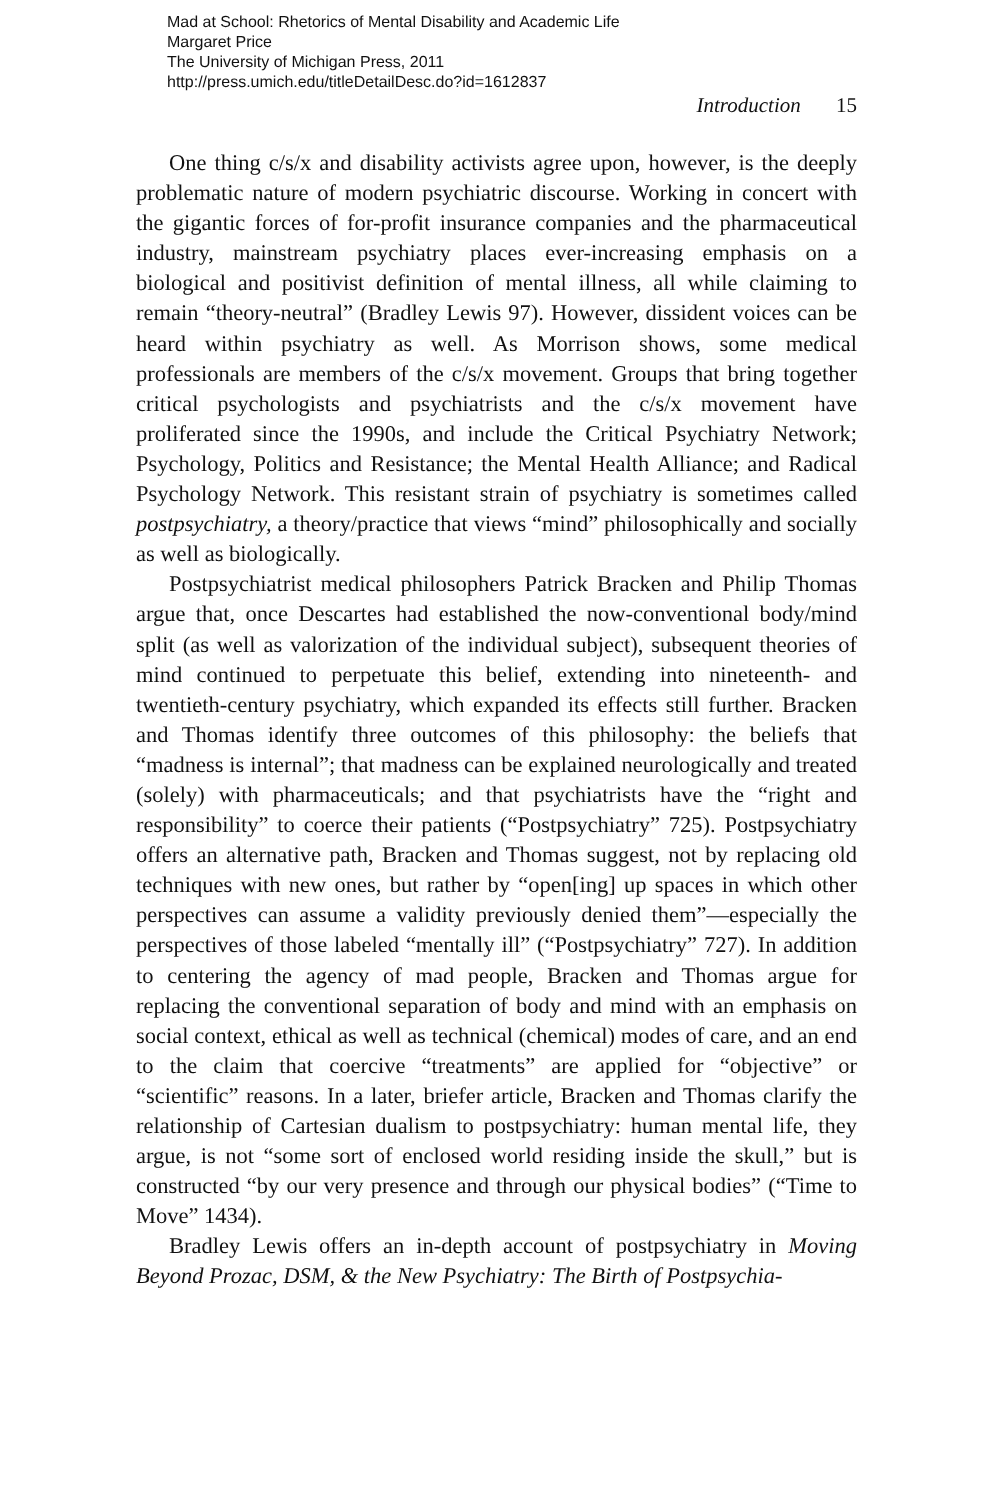Mad at School: Rhetorics of Mental Disability and Academic Life
Margaret Price
The University of Michigan Press, 2011
http://press.umich.edu/titleDetailDesc.do?id=1612837
Introduction 15
One thing c/s/x and disability activists agree upon, however, is the deeply problematic nature of modern psychiatric discourse. Working in concert with the gigantic forces of for-profit insurance companies and the pharmaceutical industry, mainstream psychiatry places ever-increasing emphasis on a biological and positivist definition of mental illness, all while claiming to remain “theory-neutral” (Bradley Lewis 97). However, dissident voices can be heard within psychiatry as well. As Morrison shows, some medical professionals are members of the c/s/x movement. Groups that bring together critical psychologists and psychiatrists and the c/s/x movement have proliferated since the 1990s, and include the Critical Psychiatry Network; Psychology, Politics and Resistance; the Mental Health Alliance; and Radical Psychology Network. This resistant strain of psychiatry is sometimes called postpsychiatry, a theory/practice that views “mind” philosophically and socially as well as biologically.
Postpsychiatrist medical philosophers Patrick Bracken and Philip Thomas argue that, once Descartes had established the now-conventional body/mind split (as well as valorization of the individual subject), subsequent theories of mind continued to perpetuate this belief, extending into nineteenth- and twentieth-century psychiatry, which expanded its effects still further. Bracken and Thomas identify three outcomes of this philosophy: the beliefs that “madness is internal”; that madness can be explained neurologically and treated (solely) with pharmaceuticals; and that psychiatrists have the “right and responsibility” to coerce their patients (“Postpsychiatry” 725). Postpsychiatry offers an alternative path, Bracken and Thomas suggest, not by replacing old techniques with new ones, but rather by “open[ing] up spaces in which other perspectives can assume a validity previously denied them”—especially the perspectives of those labeled “mentally ill” (“Postpsychiatry” 727). In addition to centering the agency of mad people, Bracken and Thomas argue for replacing the conventional separation of body and mind with an emphasis on social context, ethical as well as technical (chemical) modes of care, and an end to the claim that coercive “treatments” are applied for “objective” or “scientific” reasons. In a later, briefer article, Bracken and Thomas clarify the relationship of Cartesian dualism to postpsychiatry: human mental life, they argue, is not “some sort of enclosed world residing inside the skull,” but is constructed “by our very presence and through our physical bodies” (“Time to Move” 1434).
Bradley Lewis offers an in-depth account of postpsychiatry in Moving Beyond Prozac, DSM, & the New Psychiatry: The Birth of Postpsychia-